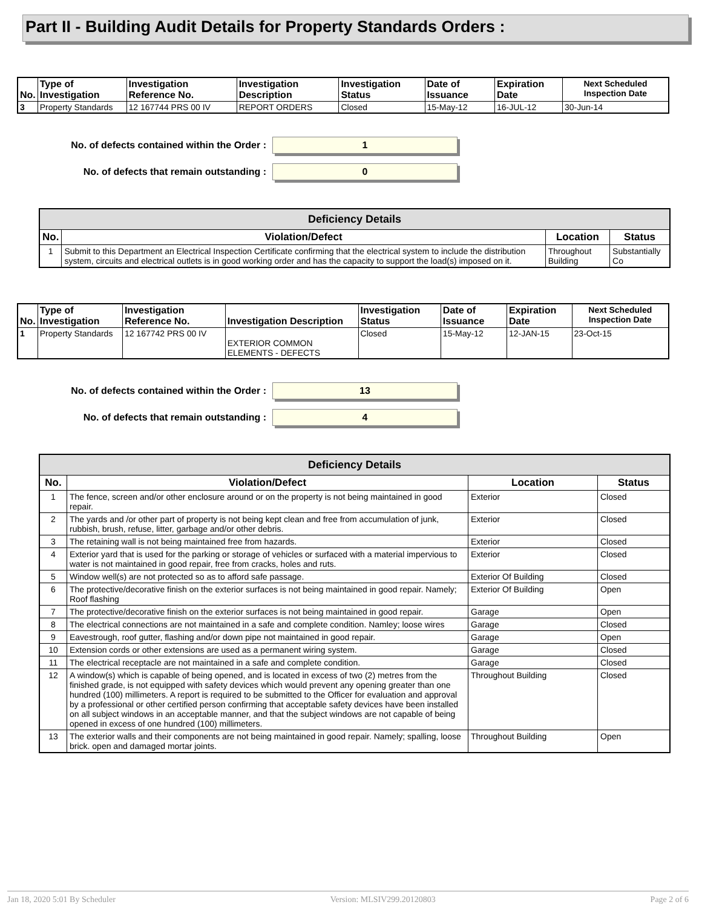Part II - Building Audit Details for Property Standards Orders :
| No. | Type of Investigation | Investigation Reference No. | Investigation Description | Investigation Status | Date of Issuance | Expiration Date | Next Scheduled Inspection Date |
| --- | --- | --- | --- | --- | --- | --- | --- |
| 3 | Property Standards | 12 167744 PRS 00 IV | REPORT ORDERS | Closed | 15-May-12 | 16-JUL-12 | 30-Jun-14 |
No. of defects contained within the Order :
1
No. of defects that remain outstanding :
0
| Deficiency Details | | | |
| --- | --- | --- | --- |
| No. | Violation/Defect | Location | Status |
| 1 | Submit to this Department an Electrical Inspection Certificate confirming that the electrical system to include the distribution system, circuits and electrical outlets is in good working order and has the capacity to support the load(s) imposed on it. | Throughout Building | Substantially Co |
| No. | Type of Investigation | Investigation Reference No. | Investigation Description | Investigation Status | Date of Issuance | Expiration Date | Next Scheduled Inspection Date |
| --- | --- | --- | --- | --- | --- | --- | --- |
| 1 | Property Standards | 12 167742 PRS 00 IV | EXTERIOR COMMON ELEMENTS - DEFECTS | Closed | 15-May-12 | 12-JAN-15 | 23-Oct-15 |
No. of defects contained within the Order :
13
No. of defects that remain outstanding :
4
| Deficiency Details | | | |
| --- | --- | --- | --- |
| No. | Violation/Defect | Location | Status |
| 1 | The fence, screen and/or other enclosure around or on the property is not being maintained in good repair. | Exterior | Closed |
| 2 | The yards and /or other part of property is not being kept clean and free from accumulation of junk, rubbish, brush, refuse, litter, garbage and/or other debris. | Exterior | Closed |
| 3 | The retaining wall is not being maintained free from hazards. | Exterior | Closed |
| 4 | Exterior yard that is used for the parking or storage of vehicles or surfaced with a material impervious to water is not maintained in good repair, free from cracks, holes and ruts. | Exterior | Closed |
| 5 | Window well(s) are not protected so as to afford safe passage. | Exterior Of Building | Closed |
| 6 | The protective/decorative finish on the exterior surfaces is not being maintained in good repair. Namely; Roof flashing | Exterior Of Building | Open |
| 7 | The protective/decorative finish on the exterior surfaces is not being maintained in good repair. | Garage | Open |
| 8 | The electrical connections are not maintained in a safe and complete condition. Namley; loose wires | Garage | Closed |
| 9 | Eavestrough, roof gutter, flashing and/or down pipe not maintained in good repair. | Garage | Open |
| 10 | Extension cords or other extensions are used as a permanent wiring system. | Garage | Closed |
| 11 | The electrical receptacle are not maintained in a safe and complete condition. | Garage | Closed |
| 12 | A window(s) which is capable of being opened, and is located in excess of two (2) metres from the finished grade, is not equipped with safety devices which would prevent any opening greater than one hundred (100) millimeters. A report is required to be submitted to the Officer for evaluation and approval by a professional or other certified person confirming that acceptable safety devices have been installed on all subject windows in an acceptable manner, and that the subject windows are not capable of being opened in excess of one hundred (100) millimeters. | Throughout Building | Closed |
| 13 | The exterior walls and their components are not being maintained in good repair. Namely; spalling, loose brick. open and damaged mortar joints. | Throughout Building | Open |
Jan 18, 2020 5:01 By Scheduler Version: MLSIV299.20120803 Page 2 of 6